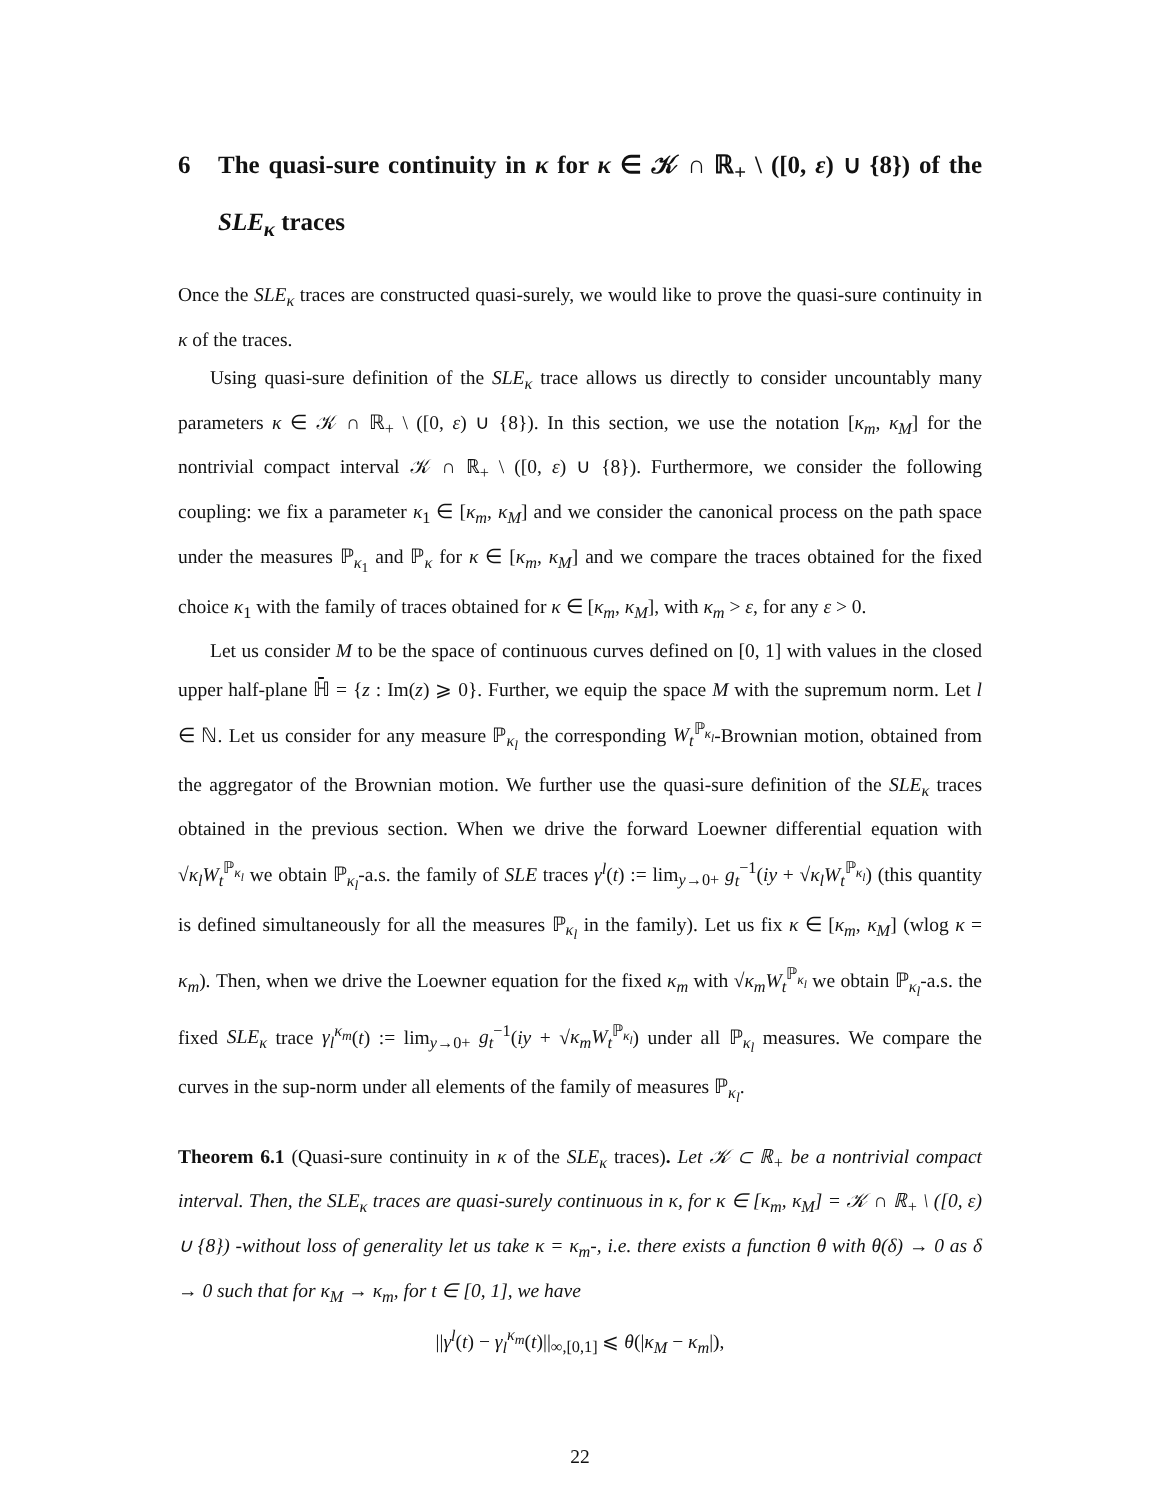6 The quasi-sure continuity in κ for κ ∈ 𝒦 ∩ ℝ<sub>+</sub> \ ([0, ε) ∪ {8}) of the SLE<sub>κ</sub> traces
Once the SLE<sub>κ</sub> traces are constructed quasi-surely, we would like to prove the quasi-sure continuity in κ of the traces.
Using quasi-sure definition of the SLE<sub>κ</sub> trace allows us directly to consider uncountably many parameters κ ∈ 𝒦 ∩ ℝ<sub>+</sub> \ ([0, ε) ∪ {8}). In this section, we use the notation [κ<sub>m</sub>, κ<sub>M</sub>] for the nontrivial compact interval 𝒦 ∩ ℝ<sub>+</sub> \ ([0, ε) ∪ {8}). Furthermore, we consider the following coupling: we fix a parameter κ<sub>1</sub> ∈ [κ<sub>m</sub>, κ<sub>M</sub>] and we consider the canonical process on the path space under the measures ℙ<sub>κ<sub>1</sub></sub> and ℙ<sub>κ</sub> for κ ∈ [κ<sub>m</sub>, κ<sub>M</sub>] and we compare the traces obtained for the fixed choice κ<sub>1</sub> with the family of traces obtained for κ ∈ [κ<sub>m</sub>, κ<sub>M</sub>], with κ<sub>m</sub> > ε, for any ε > 0.
Let us consider M to be the space of continuous curves defined on [0, 1] with values in the closed upper half-plane ℍ̄ = {z : Im(z) ⩾ 0}. Further, we equip the space M with the supremum norm. Let l ∈ ℕ. Let us consider for any measure ℙ<sub>κ<sub>l</sub></sub> the corresponding W<sub>t</sub><sup>ℙ<sub>κ<sub>l</sub></sub></sup>-Brownian motion, obtained from the aggregator of the Brownian motion. We further use the quasi-sure definition of the SLE<sub>κ</sub> traces obtained in the previous section. When we drive the forward Loewner differential equation with √κ<sub>l</sub> W<sub>t</sub><sup>ℙ<sub>κ<sub>l</sub></sub></sup> we obtain ℙ<sub>κ<sub>l</sub></sub>-a.s. the family of SLE traces γ<sup>l</sup>(t) := lim<sub>y→0+</sub> g<sub>t</sub><sup>−1</sup>(iy + √κ<sub>l</sub> W<sub>t</sub><sup>ℙ<sub>κ<sub>l</sub></sub></sup>) (this quantity is defined simultaneously for all the measures ℙ<sub>κ<sub>l</sub></sub> in the family). Let us fix κ ∈ [κ<sub>m</sub>, κ<sub>M</sub>] (wlog κ = κ<sub>m</sub>). Then, when we drive the Loewner equation for the fixed κ<sub>m</sub> with √κ<sub>m</sub> W<sub>t</sub><sup>ℙ<sub>κ<sub>l</sub></sub></sup> we obtain ℙ<sub>κ<sub>l</sub></sub>-a.s. the fixed SLE<sub>κ</sub> trace γ<sub>l</sub><sup>κ<sub>m</sub></sup>(t) := lim<sub>y→0+</sub> g<sub>t</sub><sup>−1</sup>(iy + √κ<sub>m</sub> W<sub>t</sub><sup>ℙ<sub>κ<sub>l</sub></sub></sup>) under all ℙ<sub>κ<sub>l</sub></sub> measures. We compare the curves in the sup-norm under all elements of the family of measures ℙ<sub>κ<sub>l</sub></sub>.
Theorem 6.1 (Quasi-sure continuity in κ of the SLE<sub>κ</sub> traces). Let 𝒦 ⊂ ℝ<sub>+</sub> be a nontrivial compact interval. Then, the SLE<sub>κ</sub> traces are quasi-surely continuous in κ, for κ ∈ [κ<sub>m</sub>, κ<sub>M</sub>] = 𝒦 ∩ ℝ<sub>+</sub> \ ([0, ε) ∪ {8}) -without loss of generality let us take κ = κ<sub>m</sub>-, i.e. there exists a function θ with θ(δ) → 0 as δ → 0 such that for κ<sub>M</sub> → κ<sub>m</sub>, for t ∈ [0, 1], we have
||γ<sup>l</sup>(t) − γ<sub>l</sub><sup>κ<sub>m</sub></sup>(t)||<sub>∞,[0,1]</sub> ⩽ θ(|κ<sub>M</sub> − κ<sub>m</sub>|),
22